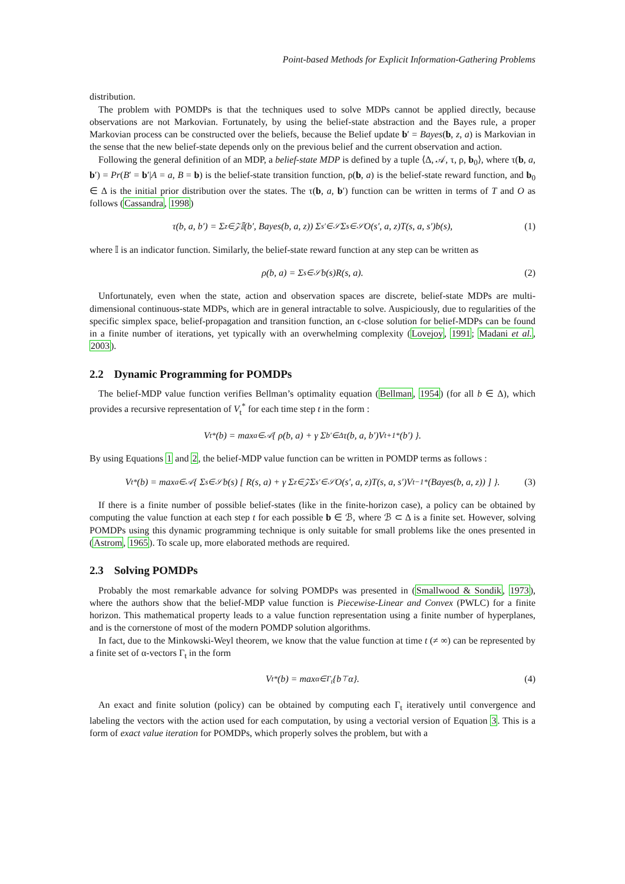Point-based Methods for Explicit Information-Gathering Problems
distribution.
The problem with POMDPs is that the techniques used to solve MDPs cannot be applied directly, because observations are not Markovian. Fortunately, by using the belief-state abstraction and the Bayes rule, a proper Markovian process can be constructed over the beliefs, because the Belief update b′ = Bayes(b, z, a) is Markovian in the sense that the new belief-state depends only on the previous belief and the current observation and action.
Following the general definition of an MDP, a belief-state MDP is defined by a tuple ⟨Δ, 𝒜, τ, ρ, b<sub>0</sub>⟩, where τ(b, a, b′) = Pr(B′ = b′|A = a, B = b) is the belief-state transition function, ρ(b, a) is the belief-state reward function, and b<sub>0</sub> ∈ Δ is the initial prior distribution over the states. The τ(b, a, b′) function can be written in terms of T and O as follows (Cassandra, 1998)
τ(b, a, b′) = Σ<sub>z∈𝒵</sub> 𝕀(b′, Bayes(b, a, z)) Σ<sub>s′∈𝒮</sub> Σ<sub>s∈𝒮</sub> O(s′, a, z)T(s, a, s′)b(s), (1)
where 𝕀 is an indicator function. Similarly, the belief-state reward function at any step can be written as
ρ(b, a) = Σ<sub>s∈𝒮</sub> b(s)R(s, a). (2)
Unfortunately, even when the state, action and observation spaces are discrete, belief-state MDPs are multi-dimensional continuous-state MDPs, which are in general intractable to solve. Auspiciously, due to regularities of the specific simplex space, belief-propagation and transition function, an ϵ-close solution for belief-MDPs can be found in a finite number of iterations, yet typically with an overwhelming complexity (Lovejoy, 1991; Madani et al., 2003).
2.2 Dynamic Programming for POMDPs
The belief-MDP value function verifies Bellman’s optimality equation (Bellman, 1954) (for all b ∈ Δ), which provides a recursive representation of V<sub>t</sub><sup>*</sup> for each time step t in the form :
V<sub>t</sub><sup>*</sup>(b) = max<sub>a∈𝒜</sub> { ρ(b, a) + γ Σ<sub>b′∈Δ</sub> τ(b, a, b′)V<sub>t+1</sub><sup>*</sup>(b′) }.
By using Equations 1 and 2, the belief-MDP value function can be written in POMDP terms as follows :
V<sub>t</sub><sup>*</sup>(b) = max<sub>a∈𝒜</sub> { Σ<sub>s∈𝒮</sub> b(s) [ R(s, a) + γ Σ<sub>z∈𝒵</sub> Σ<sub>s′∈𝒮</sub> O(s′, a, z)T(s, a, s′)V<sub>t−1</sub><sup>*</sup>(Bayes(b, a, z)) ] }. (3)
If there is a finite number of possible belief-states (like in the finite-horizon case), a policy can be obtained by computing the value function at each step t for each possible b ∈ ℬ, where ℬ ⊂ Δ is a finite set. However, solving POMDPs using this dynamic programming technique is only suitable for small problems like the ones presented in (Astrom, 1965). To scale up, more elaborated methods are required.
2.3 Solving POMDPs
Probably the most remarkable advance for solving POMDPs was presented in (Smallwood & Sondik, 1973), where the authors show that the belief-MDP value function is Piecewise-Linear and Convex (PWLC) for a finite horizon. This mathematical property leads to a value function representation using a finite number of hyperplanes, and is the cornerstone of most of the modern POMDP solution algorithms.
In fact, due to the Minkowski-Weyl theorem, we know that the value function at time t (≠ ∞) can be represented by a finite set of α-vectors Γ<sub>t</sub> in the form
V<sub>t</sub><sup>*</sup>(b) = max<sub>α∈Γ<sub>t</sub></sub>{b<sup>⊤</sup>α}. (4)
An exact and finite solution (policy) can be obtained by computing each Γ<sub>t</sub> iteratively until convergence and labeling the vectors with the action used for each computation, by using a vectorial version of Equation 3. This is a form of exact value iteration for POMDPs, which properly solves the problem, but with a